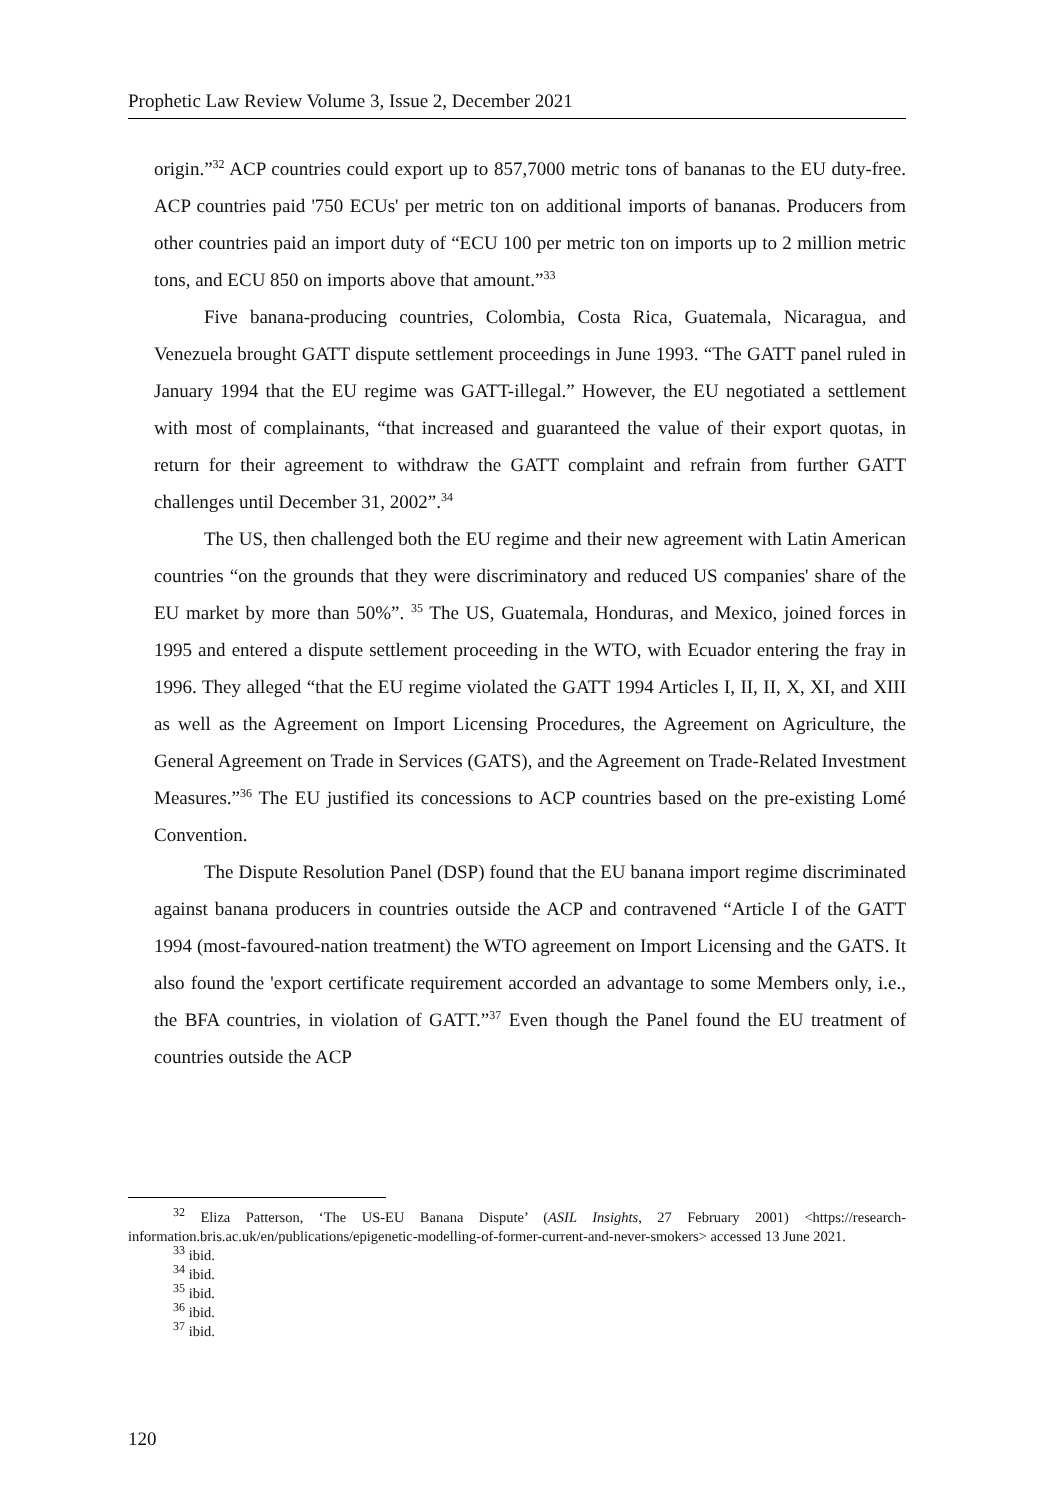Prophetic Law Review Volume 3, Issue 2, December 2021
origin.”<sup>32</sup> ACP countries could export up to 857,7000 metric tons of bananas to the EU duty-free. ACP countries paid '750 ECUs' per metric ton on additional imports of bananas. Producers from other countries paid an import duty of “ECU 100 per metric ton on imports up to 2 million metric tons, and ECU 850 on imports above that amount.”<sup>33</sup>
Five banana-producing countries, Colombia, Costa Rica, Guatemala, Nicaragua, and Venezuela brought GATT dispute settlement proceedings in June 1993. “The GATT panel ruled in January 1994 that the EU regime was GATT-illegal.” However, the EU negotiated a settlement with most of complainants, “that increased and guaranteed the value of their export quotas, in return for their agreement to withdraw the GATT complaint and refrain from further GATT challenges until December 31, 2002”.<sup>34</sup>
The US, then challenged both the EU regime and their new agreement with Latin American countries “on the grounds that they were discriminatory and reduced US companies' share of the EU market by more than 50%”. <sup>35</sup> The US, Guatemala, Honduras, and Mexico, joined forces in 1995 and entered a dispute settlement proceeding in the WTO, with Ecuador entering the fray in 1996. They alleged “that the EU regime violated the GATT 1994 Articles I, II, II, X, XI, and XIII as well as the Agreement on Import Licensing Procedures, the Agreement on Agriculture, the General Agreement on Trade in Services (GATS), and the Agreement on Trade-Related Investment Measures.”<sup>36</sup> The EU justified its concessions to ACP countries based on the pre-existing Lomé Convention.
The Dispute Resolution Panel (DSP) found that the EU banana import regime discriminated against banana producers in countries outside the ACP and contravened “Article I of the GATT 1994 (most-favoured-nation treatment) the WTO agreement on Import Licensing and the GATS. It also found the 'export certificate requirement accorded an advantage to some Members only, i.e., the BFA countries, in violation of GATT.”<sup>37</sup> Even though the Panel found the EU treatment of countries outside the ACP
<sup>32</sup> Eliza Patterson, ‘The US-EU Banana Dispute’ (ASIL Insights, 27 February 2001) <https://research-information.bris.ac.uk/en/publications/epigenetic-modelling-of-former-current-and-never-smokers> accessed 13 June 2021.
<sup>33</sup> ibid.
<sup>34</sup> ibid.
<sup>35</sup> ibid.
<sup>36</sup> ibid.
<sup>37</sup> ibid.
120